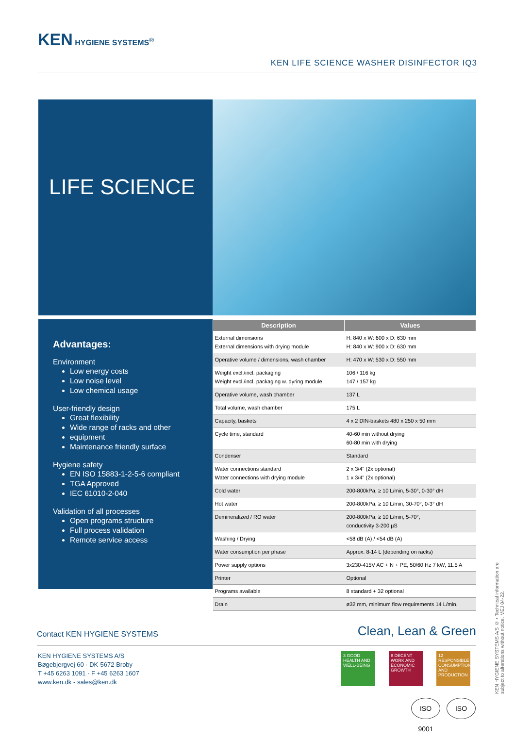KEN HYGIENE SYSTEMS<sup>®</sup>
KEN LIFE SCIENCE WASHER DISINFECTOR IQ3
LIFE SCIENCE
Advantages:
Environment
Low energy costs
Low noise level
Low chemical usage
User-friendly design
Great flexibility
Wide range of racks and other
equipment
Maintenance friendly surface
Hygiene safety
EN ISO 15883-1-2-5-6 compliant
TGA Approved
IEC 61010-2-040
Validation of all processes
Open programs structure
Full process validation
Remote service access
| Description | Values |
| --- | --- |
| External dimensions External dimensions with drying module | H: 840 x W: 600 x D: 630 mm H: 840 x W: 900 x D: 630 mm |
| Operative volume / dimensions, wash chamber | H: 470 x W: 530 x D: 550 mm |
| Weight excl./incl. packaging Weight excl./incl. packaging w. dyring module | 106 / 116 kg 147 / 157 kg |
| Operative volume, wash chamber | 137 L |
| Total volume, wash chamber | 175 L |
| Capacity, baskets | 4 x 2 DIN-baskets 480 x 250 x 50 mm |
| Cycle time, standard | 40-60 min without drying 60-80 min with drying |
| Condenser | Standard |
| Water connections standard Water connections with drying module | 2 x 3/4" (2x optional) 1 x 3/4" (2x optional) |
| Cold water | 200-800kPa, ≥ 10 L/min, 5-30°, 0-30° dH |
| Hot water | 200-800kPa, ≥ 10 L/min, 30-70°, 0-3° dH |
| Demineralized / RO water | 200-800kPa, ≥ 10 L/min, 5-70°, conductivity 3-200 µS |
| Washing / Drying | <58 dB (A) / <54 dB (A) |
| Water consumption per phase | Approx. 8-14 L (depending on racks) |
| Power supply options | 3x230-415V AC + N + PE, 50/60 Hz 7 kW, 11.5 A |
| Printer | Optional |
| Programs available | 8 standard + 32 optional |
| Drain | ø32 mm, minimum flow requirements 14 L/min. |
Contact KEN HYGIENE SYSTEMS Clean, Lean & Green
KEN HYGIENE SYSTEMS A/S
Bøgebjergvej 60 · DK-5672 Broby
T +45 6263 1091 · F +45 6263 1607
www.ken.dk - sales@ken.dk
3 GOOD HEALTH AND WELL-BEING
8 DECENT WORK AND ECONOMIC GROWTH
12 RESPONSIBLE CONSUMPTION AND PRODUCTION
ISO 9001
ISO
KEN HYGIENE SYSTEMS A/S © • Technical information are subject to alterations without notice. MEJ 04-22.